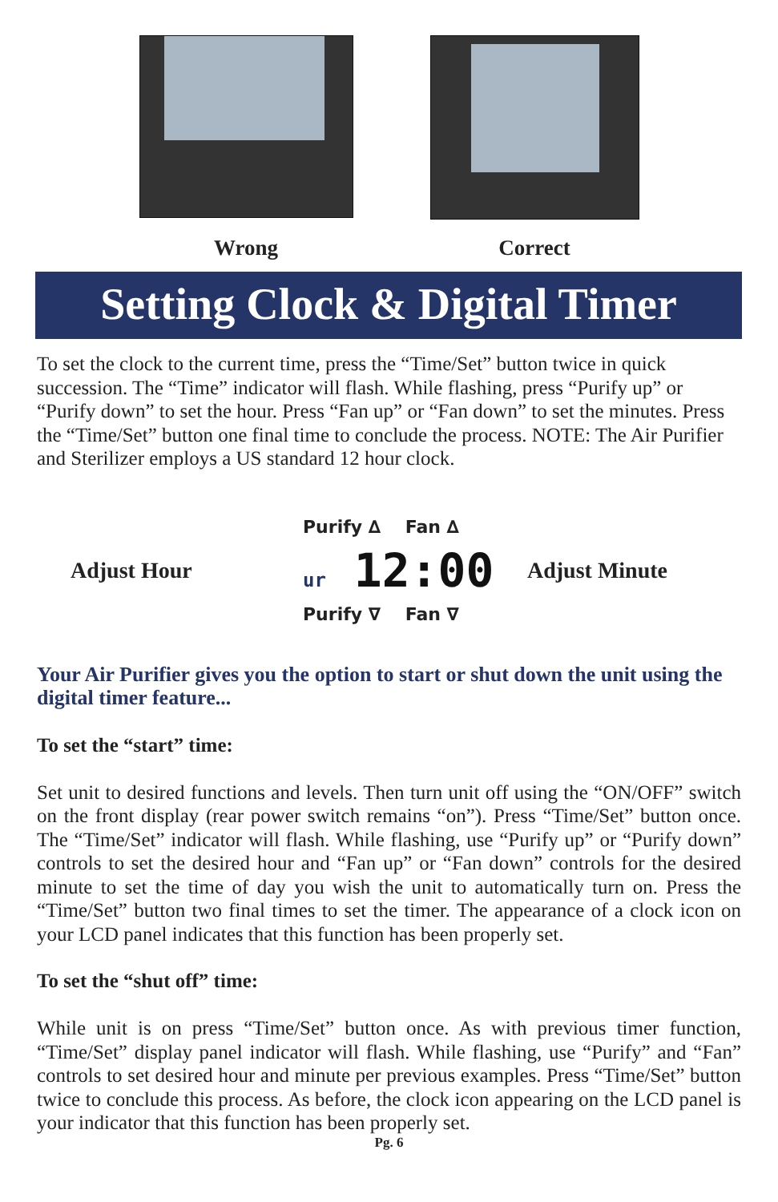Wrong Correct
Setting Clock & Digital Timer
To set the clock to the current time, press the “Time/Set” button twice in quick succession. The “Time” indicator will flash. While flashing, press “Purify up” or “Purify down” to set the hour. Press “Fan up” or “Fan down” to set the minutes. Press the “Time/Set” button one final time to conclude the process. NOTE: The Air Purifier and Sterilizer employs a US standard 12 hour clock.
Adjust Hour
Purify ∆ Fan ∆
ur 12:00
Purify ∇ Fan ∇
Adjust Minute
Your Air Purifier gives you the option to start or shut down the unit using the digital timer feature...
To set the “start” time:
Set unit to desired functions and levels. Then turn unit off using the “ON/OFF” switch on the front display (rear power switch remains “on”). Press “Time/Set” button once. The “Time/Set” indicator will flash. While flashing, use “Purify up” or “Purify down” controls to set the desired hour and “Fan up” or “Fan down” controls for the desired minute to set the time of day you wish the unit to automatically turn on. Press the “Time/Set” button two final times to set the timer. The appearance of a clock icon on your LCD panel indicates that this function has been properly set.
To set the “shut off” time:
While unit is on press “Time/Set” button once. As with previous timer function, “Time/Set” display panel indicator will flash. While flashing, use “Purify” and “Fan” controls to set desired hour and minute per previous examples. Press “Time/Set” button twice to conclude this process. As before, the clock icon appearing on the LCD panel is your indicator that this function has been properly set.
Pg. 6